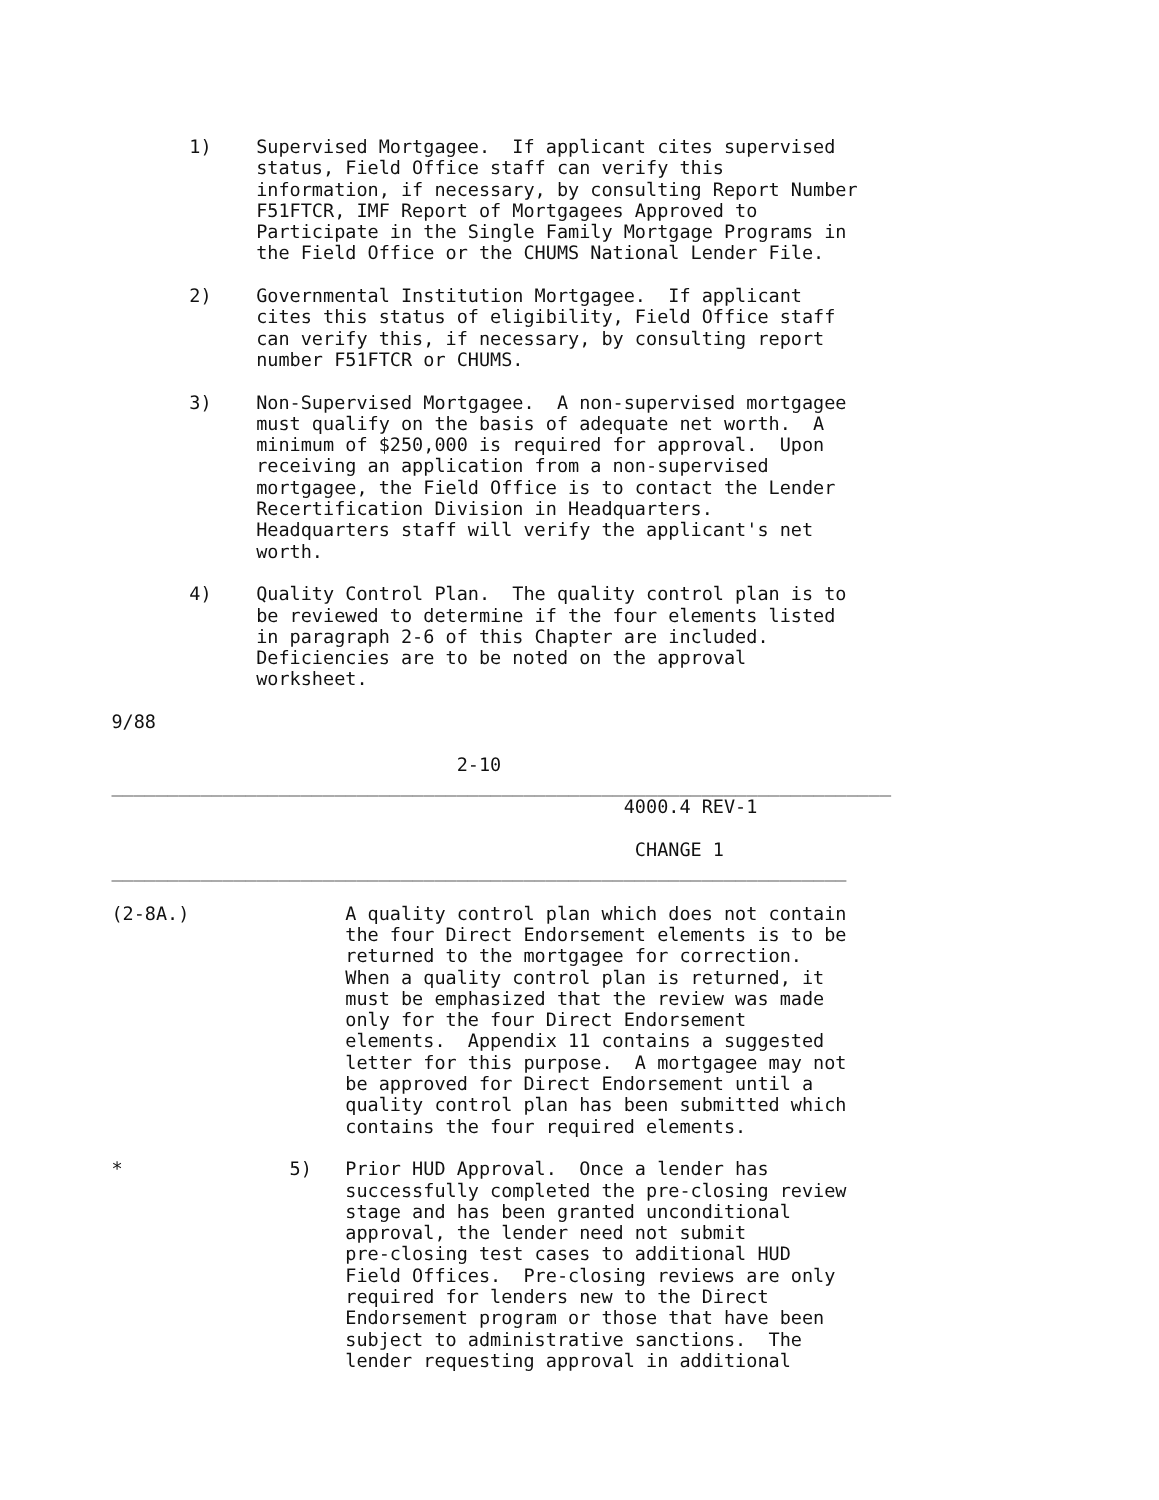1)    Supervised Mortgagee.  If applicant cites supervised
                       status, Field Office staff can verify this
                       information, if necessary, by consulting Report Number
                       F51FTCR, IMF Report of Mortgagees Approved to
                       Participate in the Single Family Mortgage Programs in
                       the Field Office or the CHUMS National Lender File.

                 2)    Governmental Institution Mortgagee.  If applicant
                       cites this status of eligibility, Field Office staff
                       can verify this, if necessary, by consulting report
                       number F51FTCR or CHUMS.

                 3)    Non-Supervised Mortgagee.  A non-supervised mortgagee
                       must qualify on the basis of adequate net worth.  A
                       minimum of $250,000 is required for approval.  Upon
                       receiving an application from a non-supervised
                       mortgagee, the Field Office is to contact the Lender
                       Recertification Division in Headquarters.
                       Headquarters staff will verify the applicant's net
                       worth.

                 4)    Quality Control Plan.  The quality control plan is to
                       be reviewed to determine if the four elements listed
                       in paragraph 2-6 of this Chapter are included.
                       Deficiencies are to be noted on the approval
                       worksheet.

          9/88

                                         2-10
          ______________________________________________________________________
                                                        4000.4 REV-1

                                                         CHANGE 1
          __________________________________________________________________

          (2-8A.)              A quality control plan which does not contain
                               the four Direct Endorsement elements is to be
                               returned to the mortgagee for correction.
                               When a quality control plan is returned, it
                               must be emphasized that the review was made
                               only for the four Direct Endorsement
                               elements.  Appendix 11 contains a suggested
                               letter for this purpose.  A mortgagee may not
                               be approved for Direct Endorsement until a
                               quality control plan has been submitted which
                               contains the four required elements.

          *               5)   Prior HUD Approval.  Once a lender has
                               successfully completed the pre-closing review
                               stage and has been granted unconditional
                               approval, the lender need not submit
                               pre-closing test cases to additional HUD
                               Field Offices.  Pre-closing reviews are only
                               required for lenders new to the Direct
                               Endorsement program or those that have been
                               subject to administrative sanctions.  The
                               lender requesting approval in additional